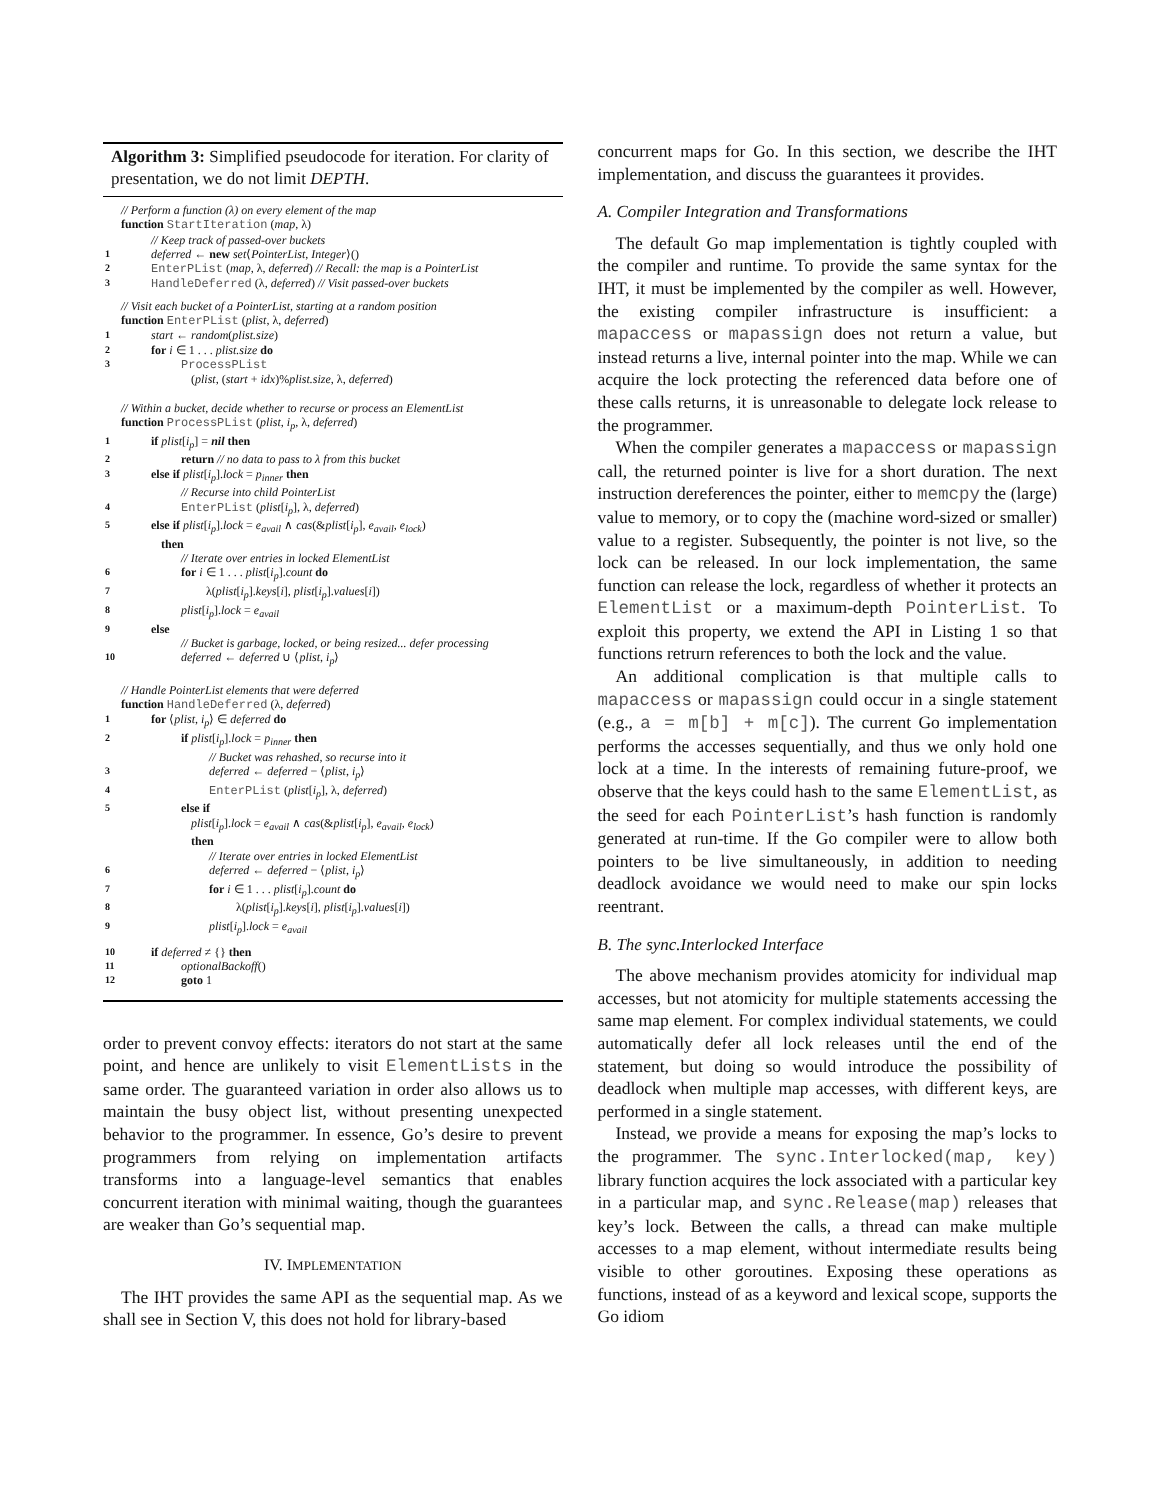Algorithm 3: Simplified pseudocode for iteration. For clarity of presentation, we do not limit DEPTH.
// Perform a function (λ) on every element of the map
function StartIteration (map, λ)
// Keep track of passed-over buckets
1 deferred ← new set⟨PointerList, Integer⟩()
2 EnterPList (map, λ, deferred) // Recall: the map is a PointerList
3 HandleDeferred (λ, deferred) // Visit passed-over buckets
// Visit each bucket of a PointerList, starting at a random position
function EnterPList (plist, λ, deferred)
1 start ← random(plist.size)
2 for i ∈ 1 . . . plist.size do
3 ProcessPList
(plist, (start + idx)%plist.size, λ, deferred)
// Within a bucket, decide whether to recurse or process an ElementList
function ProcessPList (plist, i<sub>p</sub>, λ, deferred)
1 if plist[i<sub>p</sub>] = nil then
2 return // no data to pass to λ from this bucket
3 else if plist[i<sub>p</sub>].lock = p<sub>inner</sub> then
// Recurse into child PointerList
4 EnterPList (plist[i<sub>p</sub>], λ, deferred)
5 else if plist[i<sub>p</sub>].lock = e<sub>avail</sub> ∧ cas(&plist[i<sub>p</sub>], e<sub>avail</sub>, e<sub>lock</sub>)
then
// Iterate over entries in locked ElementList
6 for i ∈ 1 . . . plist[i<sub>p</sub>].count do
7 λ(plist[i<sub>p</sub>].keys[i], plist[i<sub>p</sub>].values[i])
8 plist[i<sub>p</sub>].lock = e<sub>avail</sub>
9 else
// Bucket is garbage, locked, or being resized... defer processing
10 deferred ← deferred ∪ ⟨plist, i<sub>p</sub>⟩
// Handle PointerList elements that were deferred
function HandleDeferred (λ, deferred)
1 for ⟨plist, i<sub>p</sub>⟩ ∈ deferred do
2 if plist[i<sub>p</sub>].lock = p<sub>inner</sub> then
// Bucket was rehashed, so recurse into it
3 deferred ← deferred − ⟨plist, i<sub>p</sub>⟩
4 EnterPList (plist[i<sub>p</sub>], λ, deferred)
5 else if
plist[i<sub>p</sub>].lock = e<sub>avail</sub> ∧ cas(&plist[i<sub>p</sub>], e<sub>avail</sub>, e<sub>lock</sub>)
then
// Iterate over entries in locked ElementList
6 deferred ← deferred − ⟨plist, i<sub>p</sub>⟩
7 for i ∈ 1 . . . plist[i<sub>p</sub>].count do
8 λ(plist[i<sub>p</sub>].keys[i], plist[i<sub>p</sub>].values[i])
9 plist[i<sub>p</sub>].lock = e<sub>avail</sub>
10 if deferred ≠ {} then
11 optionalBackoff()
12 goto 1
order to prevent convoy effects: iterators do not start at the same point, and hence are unlikely to visit ElementLists in the same order. The guaranteed variation in order also allows us to maintain the busy object list, without presenting unexpected behavior to the programmer. In essence, Go’s desire to prevent programmers from relying on implementation artifacts transforms into a language-level semantics that enables concurrent iteration with minimal waiting, though the guarantees are weaker than Go’s sequential map.
IV. IMPLEMENTATION
The IHT provides the same API as the sequential map. As we shall see in Section V, this does not hold for library-based
concurrent maps for Go. In this section, we describe the IHT implementation, and discuss the guarantees it provides.
A. Compiler Integration and Transformations
The default Go map implementation is tightly coupled with the compiler and runtime. To provide the same syntax for the IHT, it must be implemented by the compiler as well. However, the existing compiler infrastructure is insufficient: a mapaccess or mapassign does not return a value, but instead returns a live, internal pointer into the map. While we can acquire the lock protecting the referenced data before one of these calls returns, it is unreasonable to delegate lock release to the programmer.
When the compiler generates a mapaccess or mapassign call, the returned pointer is live for a short duration. The next instruction dereferences the pointer, either to memcpy the (large) value to memory, or to copy the (machine word-sized or smaller) value to a register. Subsequently, the pointer is not live, so the lock can be released. In our lock implementation, the same function can release the lock, regardless of whether it protects an ElementList or a maximum-depth PointerList. To exploit this property, we extend the API in Listing 1 so that functions retrurn references to both the lock and the value.
An additional complication is that multiple calls to mapaccess or mapassign could occur in a single statement (e.g., a = m[b] + m[c]). The current Go implementation performs the accesses sequentially, and thus we only hold one lock at a time. In the interests of remaining future-proof, we observe that the keys could hash to the same ElementList, as the seed for each PointerList’s hash function is randomly generated at run-time. If the Go compiler were to allow both pointers to be live simultaneously, in addition to needing deadlock avoidance we would need to make our spin locks reentrant.
B. The sync.Interlocked Interface
The above mechanism provides atomicity for individual map accesses, but not atomicity for multiple statements accessing the same map element. For complex individual statements, we could automatically defer all lock releases until the end of the statement, but doing so would introduce the possibility of deadlock when multiple map accesses, with different keys, are performed in a single statement.
Instead, we provide a means for exposing the map’s locks to the programmer. The sync.Interlocked(map, key) library function acquires the lock associated with a particular key in a particular map, and sync.Release(map) releases that key’s lock. Between the calls, a thread can make multiple accesses to a map element, without intermediate results being visible to other goroutines. Exposing these operations as functions, instead of as a keyword and lexical scope, supports the Go idiom